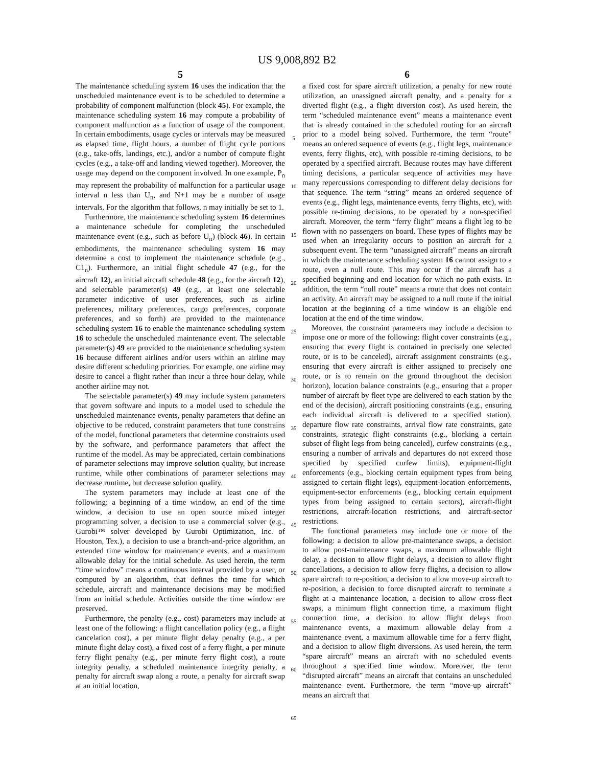US 9,008,892 B2
5
The maintenance scheduling system 16 uses the indication that the unscheduled maintenance event is to be scheduled to determine a probability of component malfunction (block 45). For example, the maintenance scheduling system 16 may compute a probability of component malfunction as a function of usage of the component. In certain embodiments, usage cycles or intervals may be measured as elapsed time, flight hours, a number of flight cycle portions (e.g., take-offs, landings, etc.), and/or a number of compute flight cycles (e.g., a take-off and landing viewed together). Moreover, the usage may depend on the component involved. In one example, P<sub>n</sub> may represent the probability of malfunction for a particular usage interval n less than U<sub>n</sub>, and N+1 may be a number of usage intervals. For the algorithm that follows, n may initially be set to 1.
Furthermore, the maintenance scheduling system 16 determines a maintenance schedule for completing the unscheduled maintenance event (e.g., such as before U<sub>n</sub>) (block 46). In certain embodiments, the maintenance scheduling system 16 may determine a cost to implement the maintenance schedule (e.g., C1<sub>n</sub>). Furthermore, an initial flight schedule 47 (e.g., for the aircraft 12), an initial aircraft schedule 48 (e.g., for the aircraft 12), and selectable parameter(s) 49 (e.g., at least one selectable parameter indicative of user preferences, such as airline preferences, military preferences, cargo preferences, corporate preferences, and so forth) are provided to the maintenance scheduling system 16 to enable the maintenance scheduling system 16 to schedule the unscheduled maintenance event. The selectable parameter(s) 49 are provided to the maintenance scheduling system 16 because different airlines and/or users within an airline may desire different scheduling priorities. For example, one airline may desire to cancel a flight rather than incur a three hour delay, while another airline may not.
The selectable parameter(s) 49 may include system parameters that govern software and inputs to a model used to schedule the unscheduled maintenance events, penalty parameters that define an objective to be reduced, constraint parameters that tune constrains of the model, functional parameters that determine constraints used by the software, and performance parameters that affect the runtime of the model. As may be appreciated, certain combinations of parameter selections may improve solution quality, but increase runtime, while other combinations of parameter selections may decrease runtime, but decrease solution quality.
The system parameters may include at least one of the following: a beginning of a time window, an end of the time window, a decision to use an open source mixed integer programming solver, a decision to use a commercial solver (e.g., Gurobi™ solver developed by Gurobi Optimization, Inc. of Houston, Tex.), a decision to use a branch-and-price algorithm, an extended time window for maintenance events, and a maximum allowable delay for the initial schedule. As used herein, the term “time window” means a continuous interval provided by a user, or computed by an algorithm, that defines the time for which schedule, aircraft and maintenance decisions may be modified from an initial schedule. Activities outside the time window are preserved.
Furthermore, the penalty (e.g., cost) parameters may include at least one of the following: a flight cancellation policy (e.g., a flight cancelation cost), a per minute flight delay penalty (e.g., a per minute flight delay cost), a fixed cost of a ferry flight, a per minute ferry flight penalty (e.g., per minute ferry flight cost), a route integrity penalty, a scheduled maintenance integrity penalty, a penalty for aircraft swap along a route, a penalty for aircraft swap at an initial location,
5
10
15
20
25
30
35
40
45
50
55
60
65
6
a fixed cost for spare aircraft utilization, a penalty for new route utilization, an unassigned aircraft penalty, and a penalty for a diverted flight (e.g., a flight diversion cost). As used herein, the term “scheduled maintenance event” means a maintenance event that is already contained in the scheduled routing for an aircraft prior to a model being solved. Furthermore, the term “route” means an ordered sequence of events (e.g., flight legs, maintenance events, ferry flights, etc), with possible re-timing decisions, to be operated by a specified aircraft. Because routes may have different timing decisions, a particular sequence of activities may have many repercussions corresponding to different delay decisions for that sequence. The term “string” means an ordered sequence of events (e.g., flight legs, maintenance events, ferry flights, etc), with possible re-timing decisions, to be operated by a non-specified aircraft. Moreover, the term “ferry flight” means a flight leg to be flown with no passengers on board. These types of flights may be used when an irregularity occurs to position an aircraft for a subsequent event. The term “unassigned aircraft” means an aircraft in which the maintenance scheduling system 16 cannot assign to a route, even a null route. This may occur if the aircraft has a specified beginning and end location for which no path exists. In addition, the term “null route” means a route that does not contain an activity. An aircraft may be assigned to a null route if the initial location at the beginning of a time window is an eligible end location at the end of the time window.
Moreover, the constraint parameters may include a decision to impose one or more of the following: flight cover constraints (e.g., ensuring that every flight is contained in precisely one selected route, or is to be canceled), aircraft assignment constraints (e.g., ensuring that every aircraft is either assigned to precisely one route, or is to remain on the ground throughout the decision horizon), location balance constraints (e.g., ensuring that a proper number of aircraft by fleet type are delivered to each station by the end of the decision), aircraft positioning constraints (e.g., ensuring each individual aircraft is delivered to a specified station), departure flow rate constraints, arrival flow rate constraints, gate constraints, strategic flight constraints (e.g., blocking a certain subset of flight legs from being canceled), curfew constraints (e.g., ensuring a number of arrivals and departures do not exceed those specified by specified curfew limits), equipment-flight enforcements (e.g., blocking certain equipment types from being assigned to certain flight legs), equipment-location enforcements, equipment-sector enforcements (e.g., blocking certain equipment types from being assigned to certain sectors), aircraft-flight restrictions, aircraft-location restrictions, and aircraft-sector restrictions.
The functional parameters may include one or more of the following: a decision to allow pre-maintenance swaps, a decision to allow post-maintenance swaps, a maximum allowable flight delay, a decision to allow flight delays, a decision to allow flight cancellations, a decision to allow ferry flights, a decision to allow spare aircraft to re-position, a decision to allow move-up aircraft to re-position, a decision to force disrupted aircraft to terminate a flight at a maintenance location, a decision to allow cross-fleet swaps, a minimum flight connection time, a maximum flight connection time, a decision to allow flight delays from maintenance events, a maximum allowable delay from a maintenance event, a maximum allowable time for a ferry flight, and a decision to allow flight diversions. As used herein, the term “spare aircraft” means an aircraft with no scheduled events throughout a specified time window. Moreover, the term “disrupted aircraft” means an aircraft that contains an unscheduled maintenance event. Furthermore, the term “move-up aircraft” means an aircraft that